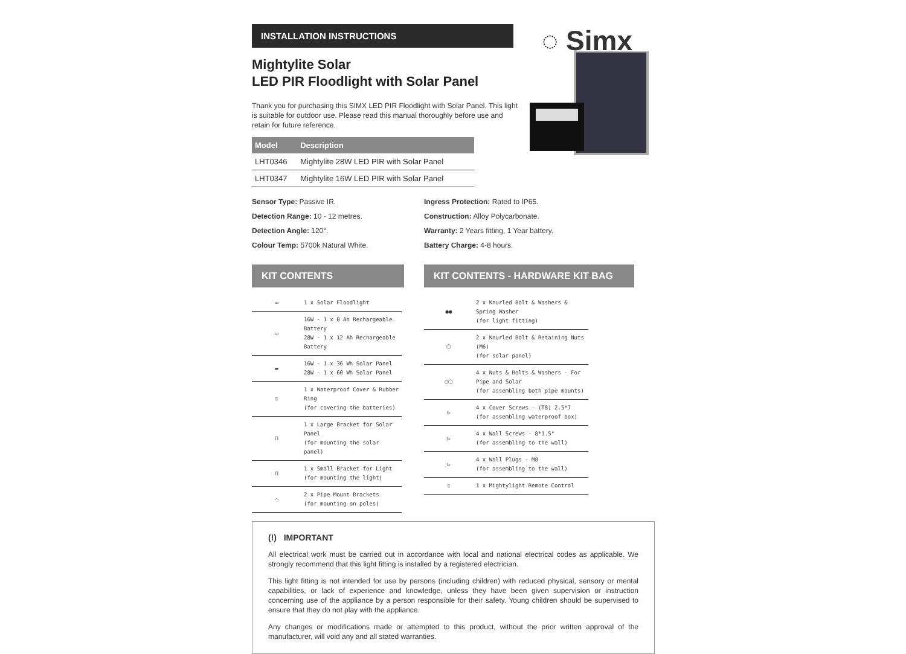INSTALLATION INSTRUCTIONS
◌ Simx
Mightylite Solar
LED PIR Floodlight with Solar Panel
Thank you for purchasing this SIMX LED PIR Floodlight with Solar Panel. This light is suitable for outdoor use. Please read this manual thoroughly before use and retain for future reference.
| Model | Description |
| --- | --- |
| LHT0346 | Mightylite 28W LED PIR with Solar Panel |
| LHT0347 | Mightylite 16W LED PIR with Solar Panel |
Sensor Type: Passive IR.
Detection Range: 10 - 12 metres.
Detection Angle: 120°.
Colour Temp: 5700k Natural White.
Ingress Protection: Rated to IP65.
Construction: Alloy Polycarbonate.
Warranty: 2 Years fitting, 1 Year battery.
Battery Charge: 4-8 hours.
KIT CONTENTS
| ▭ | 1 x Solar Floodlight |
| ▭ | 16W - 1 x 8 Ah Rechargeable Battery 28W - 1 x 12 Ah Rechargeable Battery |
| ▬ | 16W - 1 x 36 Wh Solar Panel 28W - 1 x 60 Wh Solar Panel |
| ▯ | 1 x Waterproof Cover & Rubber Ring (for covering the batteries) |
| ⊓ | 1 x Large Bracket for Solar Panel (for mounting the solar panel) |
| ⊓ | 1 x Small Bracket for Light (for mounting the light) |
| ⌒ | 2 x Pipe Mount Brackets (for mounting on poles) |
KIT CONTENTS - HARDWARE KIT BAG
| ●● | 2 x Knurled Bolt & Washers & Spring Washer (for light fitting) |
| ⬡ | 2 x Knurled Bolt & Retaining Nuts (M6) (for solar panel) |
| ○⬡ | 4 x Nuts & Bolts & Washers - For Pipe and Solar (for assembling both pipe mounts) |
| ▷ | 4 x Cover Screws - (T8) 2.5*7 (for assembling waterproof box) |
| ▷ | 4 x Wall Screws - 8*1.5" (for assembling to the wall) |
| ▷ | 4 x Wall Plugs - M8 (for assembling to the wall) |
| ▯ | 1 x Mightylight Remote Control |
(!) IMPORTANT
All electrical work must be carried out in accordance with local and national electrical codes as applicable. We strongly recommend that this light fitting is installed by a registered electrician.
This light fitting is not intended for use by persons (including children) with reduced physical, sensory or mental capabilities, or lack of experience and knowledge, unless they have been given supervision or instruction concerning use of the appliance by a person responsible for their safety. Young children should be supervised to ensure that they do not play with the appliance.
Any changes or modifications made or attempted to this product, without the prior written approval of the manufacturer, will void any and all stated warranties.